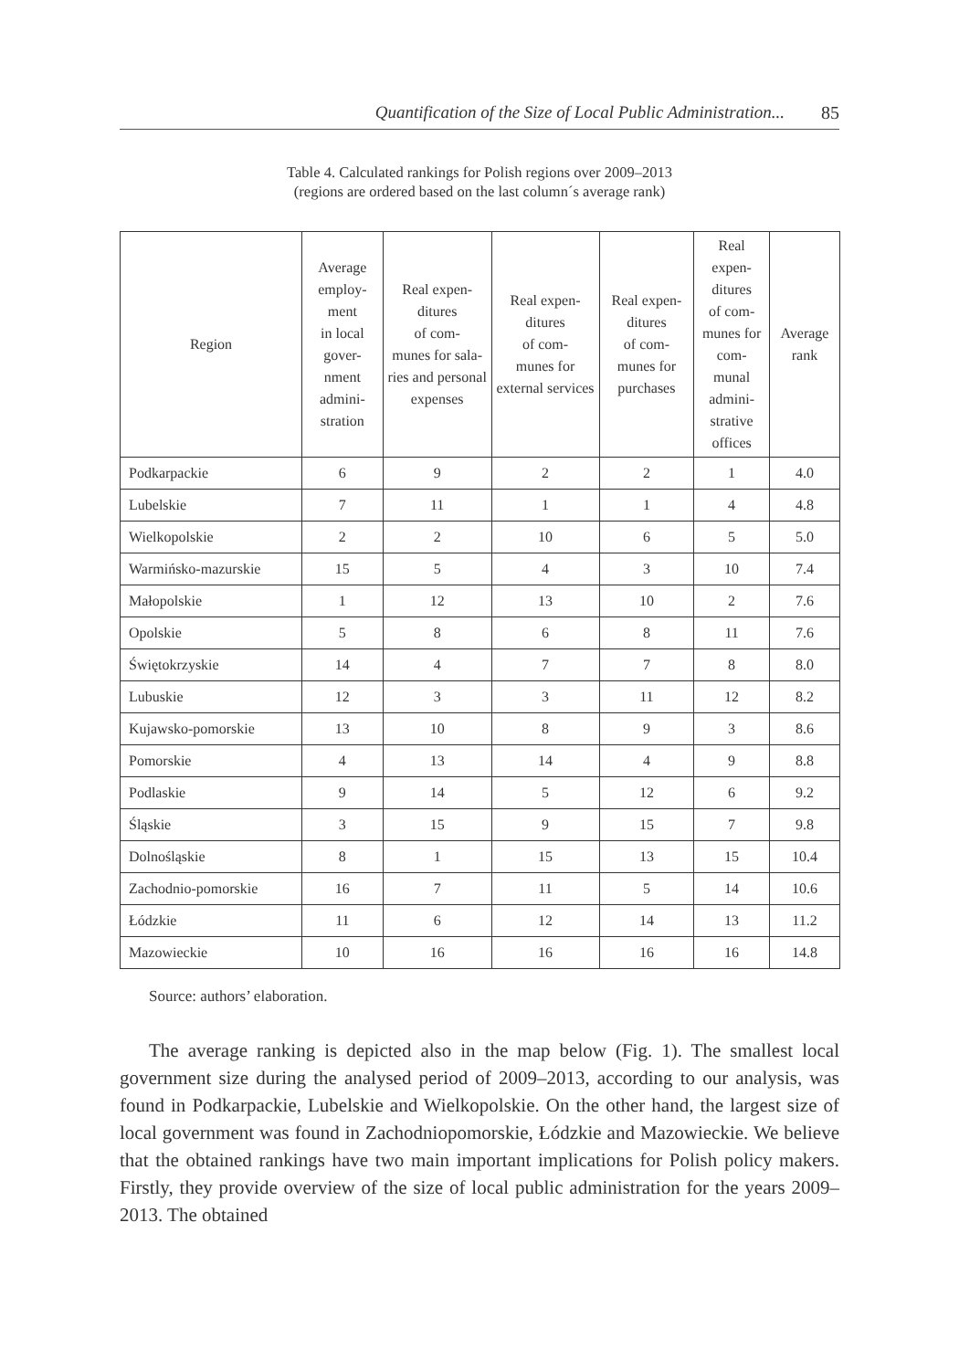Quantification of the Size of Local Public Administration... 85
Table 4. Calculated rankings for Polish regions over 2009–2013
(regions are ordered based on the last column´s average rank)
| Region | Average employ- ment in local gover- nment admini- stration | Real expen- ditures of com- munes for sala- ries and personal expenses | Real expen- ditures of com- munes for external services | Real expen- ditures of com- munes for purchases | Real expen- ditures of com- munes for com- munal admini- strative offices | Average rank |
| --- | --- | --- | --- | --- | --- | --- |
| Podkarpackie | 6 | 9 | 2 | 2 | 1 | 4.0 |
| Lubelskie | 7 | 11 | 1 | 1 | 4 | 4.8 |
| Wielkopolskie | 2 | 2 | 10 | 6 | 5 | 5.0 |
| Warmińsko-mazurskie | 15 | 5 | 4 | 3 | 10 | 7.4 |
| Małopolskie | 1 | 12 | 13 | 10 | 2 | 7.6 |
| Opolskie | 5 | 8 | 6 | 8 | 11 | 7.6 |
| Świętokrzyskie | 14 | 4 | 7 | 7 | 8 | 8.0 |
| Lubuskie | 12 | 3 | 3 | 11 | 12 | 8.2 |
| Kujawsko-pomorskie | 13 | 10 | 8 | 9 | 3 | 8.6 |
| Pomorskie | 4 | 13 | 14 | 4 | 9 | 8.8 |
| Podlaskie | 9 | 14 | 5 | 12 | 6 | 9.2 |
| Śląskie | 3 | 15 | 9 | 15 | 7 | 9.8 |
| Dolnośląskie | 8 | 1 | 15 | 13 | 15 | 10.4 |
| Zachodnio-pomorskie | 16 | 7 | 11 | 5 | 14 | 10.6 |
| Łódzkie | 11 | 6 | 12 | 14 | 13 | 11.2 |
| Mazowieckie | 10 | 16 | 16 | 16 | 16 | 14.8 |
Source: authors’ elaboration.
The average ranking is depicted also in the map below (Fig. 1). The smallest local government size during the analysed period of 2009–2013, according to our analysis, was found in Podkarpackie, Lubelskie and Wielkopolskie. On the other hand, the largest size of local government was found in Zachodniopomorskie, Łódzkie and Mazowieckie. We believe that the obtained rankings have two main important implications for Polish policy makers. Firstly, they provide overview of the size of local public administration for the years 2009–2013. The obtained